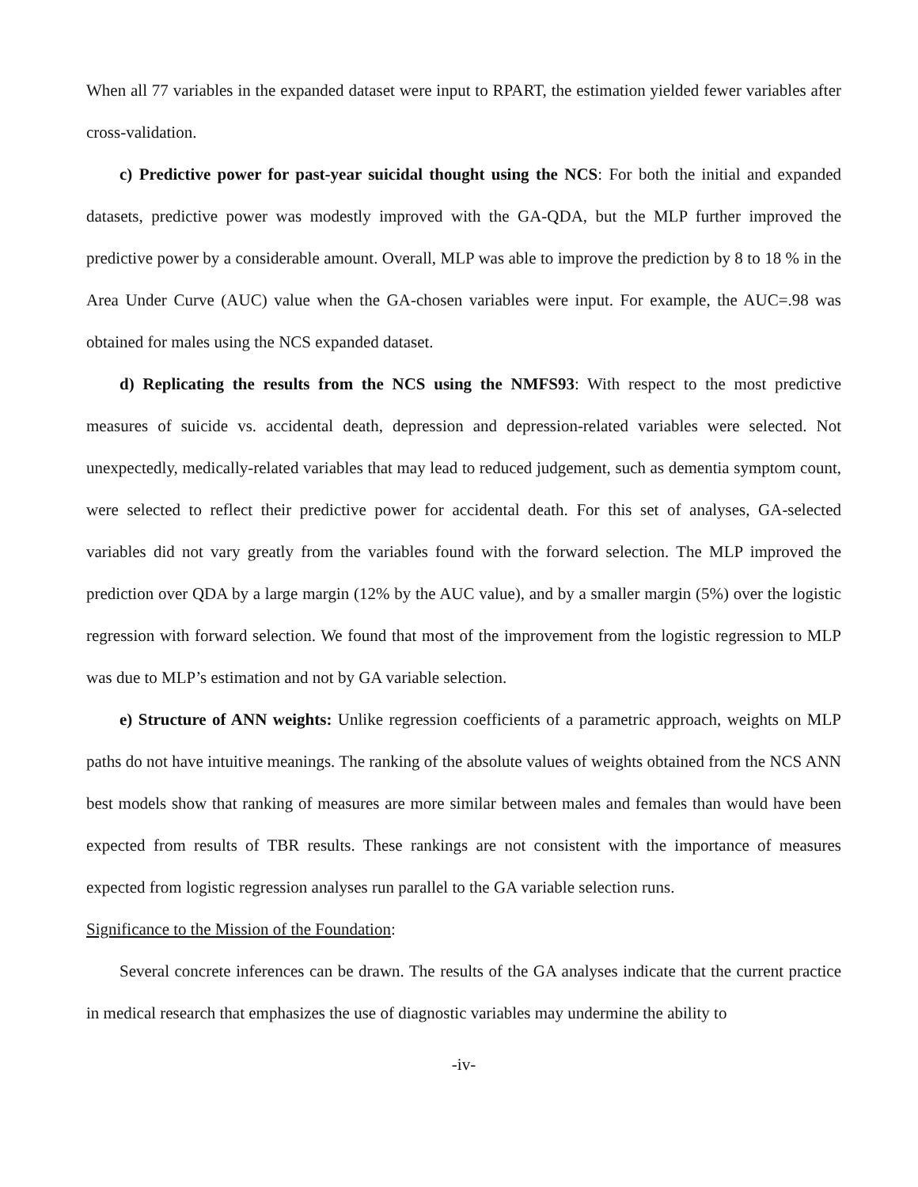When all 77 variables in the expanded dataset were input to RPART, the estimation yielded fewer variables after cross-validation.
c) Predictive power for past-year suicidal thought using the NCS: For both the initial and expanded datasets, predictive power was modestly improved with the GA-QDA, but the MLP further improved the predictive power by a considerable amount. Overall, MLP was able to improve the prediction by 8 to 18 % in the Area Under Curve (AUC) value when the GA-chosen variables were input. For example, the AUC=.98 was obtained for males using the NCS expanded dataset.
d) Replicating the results from the NCS using the NMFS93: With respect to the most predictive measures of suicide vs. accidental death, depression and depression-related variables were selected. Not unexpectedly, medically-related variables that may lead to reduced judgement, such as dementia symptom count, were selected to reflect their predictive power for accidental death. For this set of analyses, GA-selected variables did not vary greatly from the variables found with the forward selection. The MLP improved the prediction over QDA by a large margin (12% by the AUC value), and by a smaller margin (5%) over the logistic regression with forward selection. We found that most of the improvement from the logistic regression to MLP was due to MLP’s estimation and not by GA variable selection.
e) Structure of ANN weights: Unlike regression coefficients of a parametric approach, weights on MLP paths do not have intuitive meanings. The ranking of the absolute values of weights obtained from the NCS ANN best models show that ranking of measures are more similar between males and females than would have been expected from results of TBR results. These rankings are not consistent with the importance of measures expected from logistic regression analyses run parallel to the GA variable selection runs.
Significance to the Mission of the Foundation:
Several concrete inferences can be drawn. The results of the GA analyses indicate that the current practice in medical research that emphasizes the use of diagnostic variables may undermine the ability to
-iv-